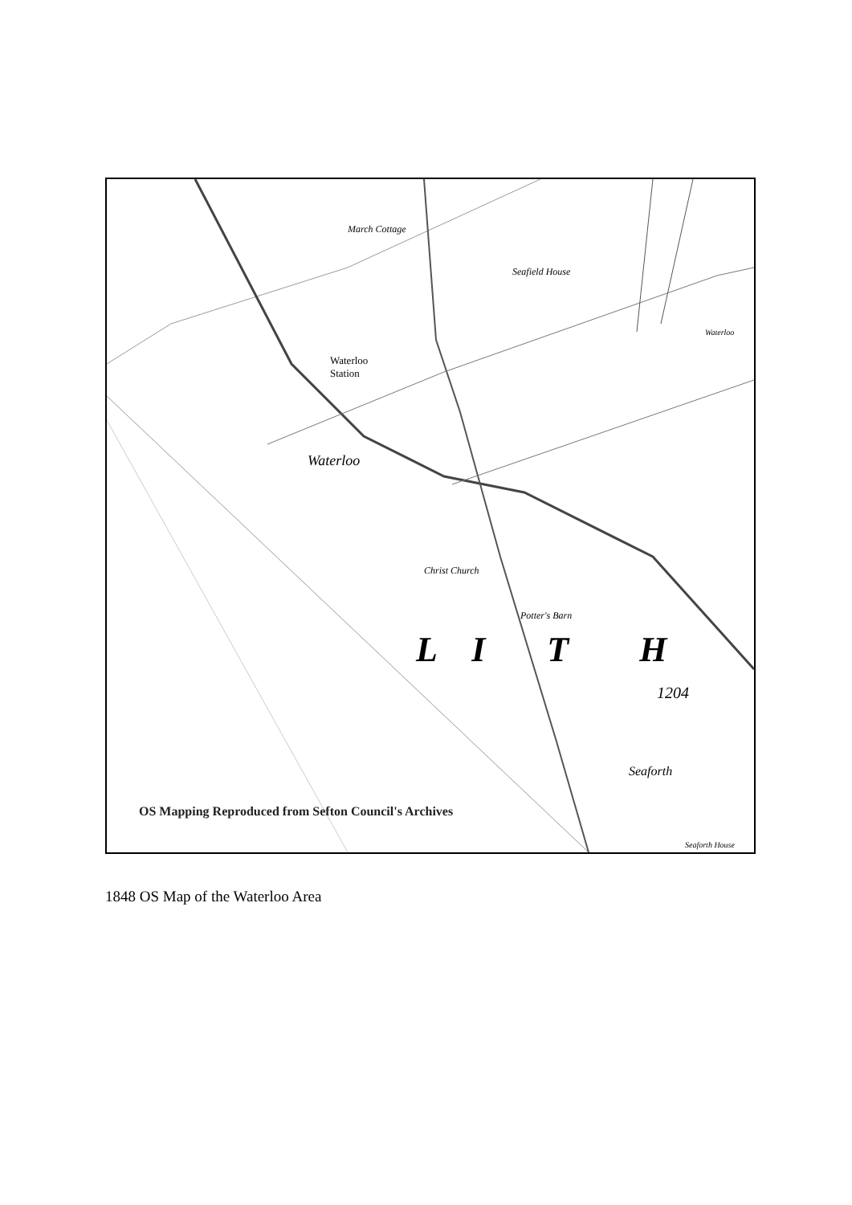March Cottage
Seafield House
Waterloo
Station
Waterloo
Christ Church
Potter's Barn
L I T H
1204
Seaforth
Seaforth House
Waterloo
OS Mapping Reproduced from Sefton Council's Archives
1848 OS Map of the Waterloo Area